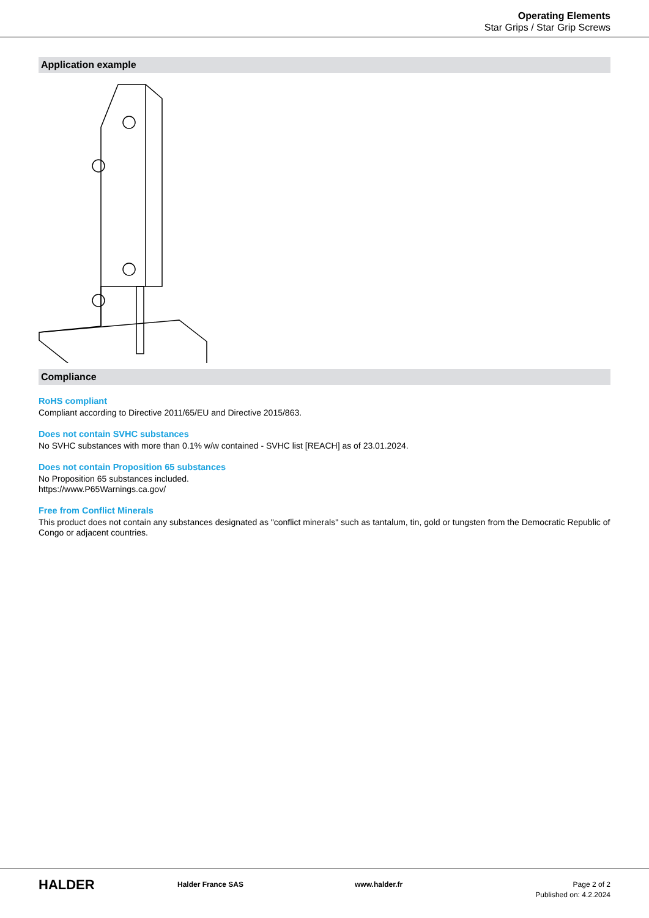Operating Elements
Star Grips / Star Grip Screws
Application example
Compliance
RoHS compliant
Compliant according to Directive 2011/65/EU and Directive 2015/863.
Does not contain SVHC substances
No SVHC substances with more than 0.1% w/w contained - SVHC list [REACH] as of 23.01.2024.
Does not contain Proposition 65 substances
No Proposition 65 substances included.
https://www.P65Warnings.ca.gov/
Free from Conflict Minerals
This product does not contain any substances designated as "conflict minerals" such as tantalum, tin, gold or tungsten from the Democratic Republic of Congo or adjacent countries.
HALDER
Halder France SAS www.halder.fr Page 2 of 2
Published on: 4.2.2024